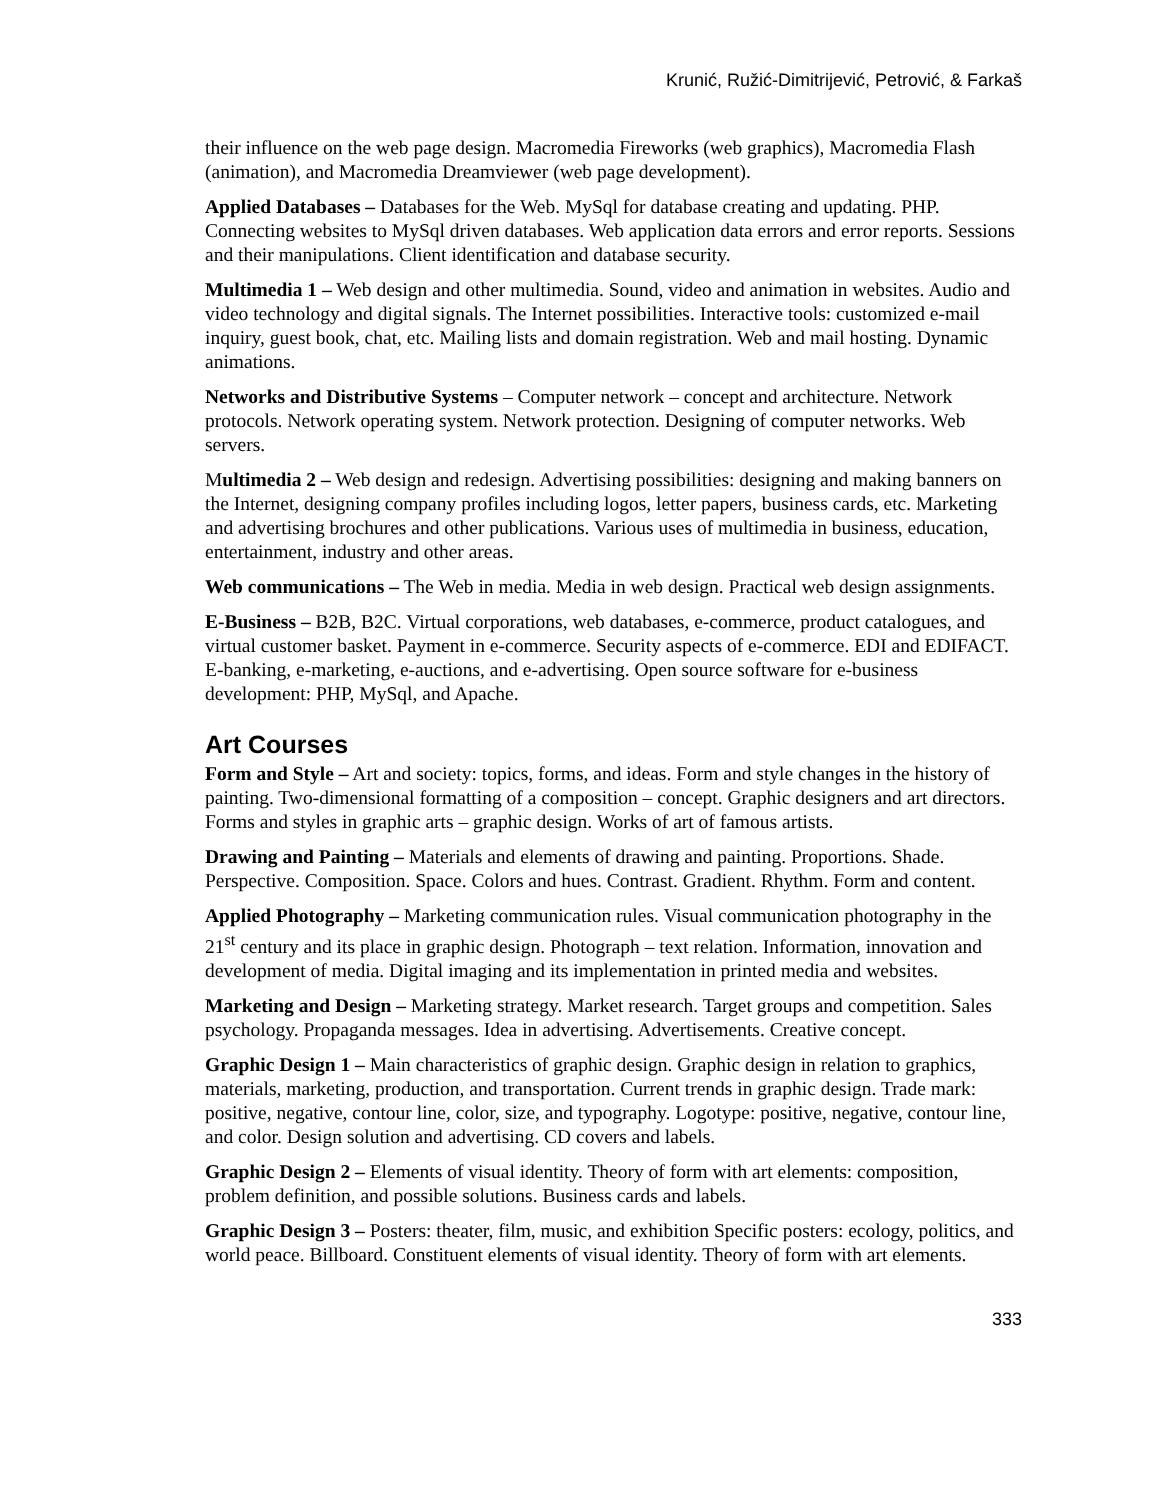Krunić, Ružić-Dimitrijević, Petrović, & Farkaš
their influence on the web page design. Macromedia Fireworks (web graphics), Macromedia Flash (animation), and Macromedia Dreamviewer (web page development).
Applied Databases – Databases for the Web. MySql for database creating and updating. PHP. Connecting websites to MySql driven databases. Web application data errors and error reports. Sessions and their manipulations. Client identification and database security.
Multimedia 1 – Web design and other multimedia. Sound, video and animation in websites. Audio and video technology and digital signals. The Internet possibilities. Interactive tools: customized e-mail inquiry, guest book, chat, etc. Mailing lists and domain registration. Web and mail hosting. Dynamic animations.
Networks and Distributive Systems – Computer network – concept and architecture. Network protocols. Network operating system. Network protection. Designing of computer networks. Web servers.
Multimedia 2 – Web design and redesign. Advertising possibilities: designing and making banners on the Internet, designing company profiles including logos, letter papers, business cards, etc. Marketing and advertising brochures and other publications. Various uses of multimedia in business, education, entertainment, industry and other areas.
Web communications – The Web in media. Media in web design. Practical web design assignments.
E-Business – B2B, B2C. Virtual corporations, web databases, e-commerce, product catalogues, and virtual customer basket. Payment in e-commerce. Security aspects of e-commerce. EDI and EDIFACT. E-banking, e-marketing, e-auctions, and e-advertising. Open source software for e-business development: PHP, MySql, and Apache.
Art Courses
Form and Style – Art and society: topics, forms, and ideas. Form and style changes in the history of painting. Two-dimensional formatting of a composition – concept. Graphic designers and art directors. Forms and styles in graphic arts – graphic design. Works of art of famous artists.
Drawing and Painting – Materials and elements of drawing and painting. Proportions. Shade. Perspective. Composition. Space. Colors and hues. Contrast. Gradient. Rhythm. Form and content.
Applied Photography – Marketing communication rules. Visual communication photography in the 21<sup>st</sup> century and its place in graphic design. Photograph – text relation. Information, innovation and development of media. Digital imaging and its implementation in printed media and websites.
Marketing and Design – Marketing strategy. Market research. Target groups and competition. Sales psychology. Propaganda messages. Idea in advertising. Advertisements. Creative concept.
Graphic Design 1 – Main characteristics of graphic design. Graphic design in relation to graphics, materials, marketing, production, and transportation. Current trends in graphic design. Trade mark: positive, negative, contour line, color, size, and typography. Logotype: positive, negative, contour line, and color. Design solution and advertising. CD covers and labels.
Graphic Design 2 – Elements of visual identity. Theory of form with art elements: composition, problem definition, and possible solutions. Business cards and labels.
Graphic Design 3 – Posters: theater, film, music, and exhibition Specific posters: ecology, politics, and world peace. Billboard. Constituent elements of visual identity. Theory of form with art elements.
333